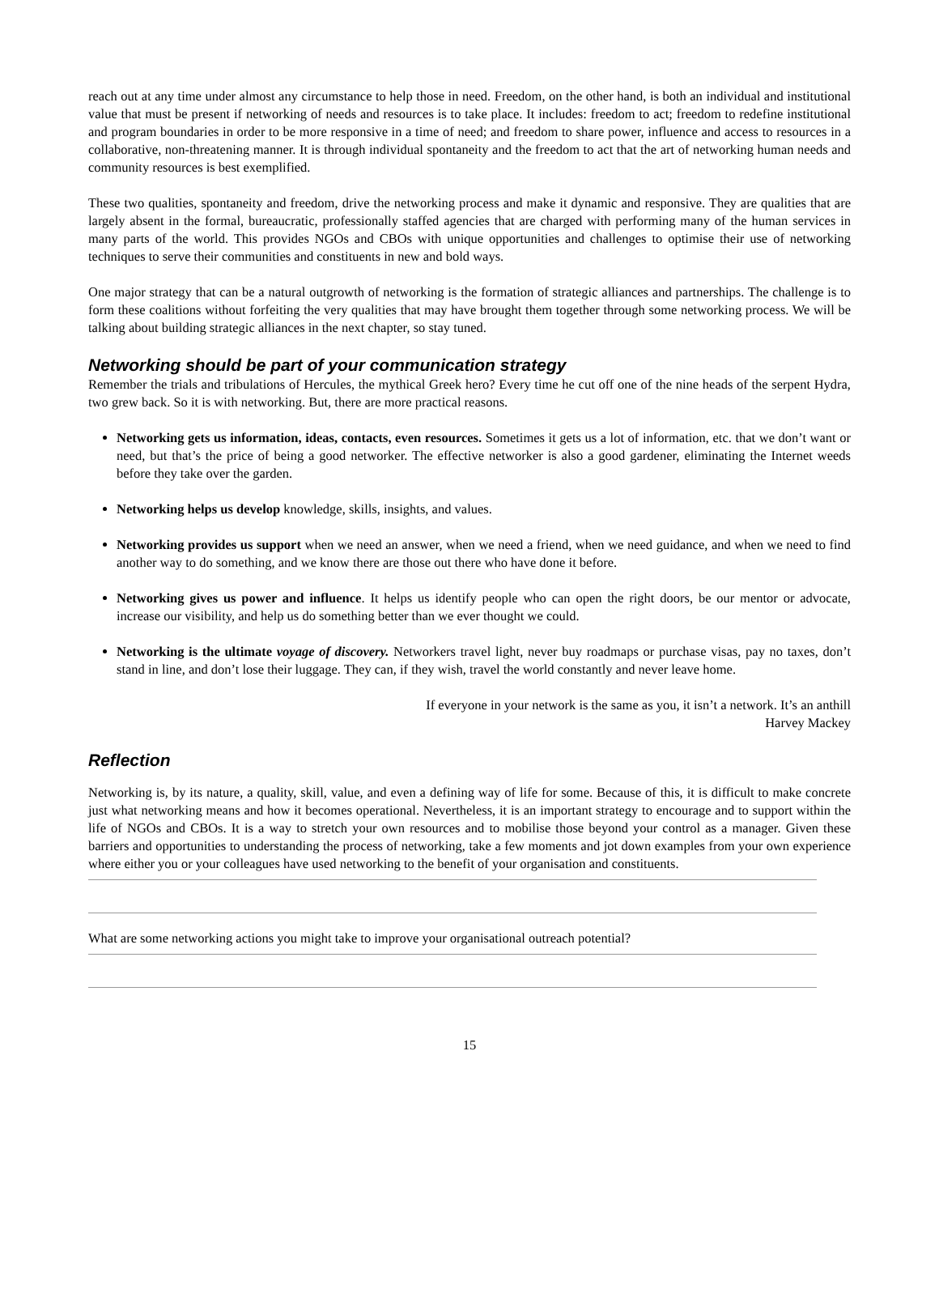reach out at any time under almost any circumstance to help those in need. Freedom, on the other hand, is both an individual and institutional value that must be present if networking of needs and resources is to take place. It includes: freedom to act; freedom to redefine institutional and program boundaries in order to be more responsive in a time of need; and freedom to share power, influence and access to resources in a collaborative, non-threatening manner. It is through individual spontaneity and the freedom to act that the art of networking human needs and community resources is best exemplified.
These two qualities, spontaneity and freedom, drive the networking process and make it dynamic and responsive. They are qualities that are largely absent in the formal, bureaucratic, professionally staffed agencies that are charged with performing many of the human services in many parts of the world. This provides NGOs and CBOs with unique opportunities and challenges to optimise their use of networking techniques to serve their communities and constituents in new and bold ways.
One major strategy that can be a natural outgrowth of networking is the formation of strategic alliances and partnerships. The challenge is to form these coalitions without forfeiting the very qualities that may have brought them together through some networking process. We will be talking about building strategic alliances in the next chapter, so stay tuned.
Networking should be part of your communication strategy
Remember the trials and tribulations of Hercules, the mythical Greek hero? Every time he cut off one of the nine heads of the serpent Hydra, two grew back. So it is with networking. But, there are more practical reasons.
Networking gets us information, ideas, contacts, even resources. Sometimes it gets us a lot of information, etc. that we don’t want or need, but that’s the price of being a good networker. The effective networker is also a good gardener, eliminating the Internet weeds before they take over the garden.
Networking helps us develop knowledge, skills, insights, and values.
Networking provides us support when we need an answer, when we need a friend, when we need guidance, and when we need to find another way to do something, and we know there are those out there who have done it before.
Networking gives us power and influence. It helps us identify people who can open the right doors, be our mentor or advocate, increase our visibility, and help us do something better than we ever thought we could.
Networking is the ultimate voyage of discovery. Networkers travel light, never buy roadmaps or purchase visas, pay no taxes, don’t stand in line, and don’t lose their luggage. They can, if they wish, travel the world constantly and never leave home.
If everyone in your network is the same as you, it isn’t a network. It’s an anthill
Harvey Mackey
Reflection
Networking is, by its nature, a quality, skill, value, and even a defining way of life for some. Because of this, it is difficult to make concrete just what networking means and how it becomes operational. Nevertheless, it is an important strategy to encourage and to support within the life of NGOs and CBOs. It is a way to stretch your own resources and to mobilise those beyond your control as a manager. Given these barriers and opportunities to understanding the process of networking, take a few moments and jot down examples from your own experience where either you or your colleagues have used networking to the benefit of your organisation and constituents.
What are some networking actions you might take to improve your organisational outreach potential?
15